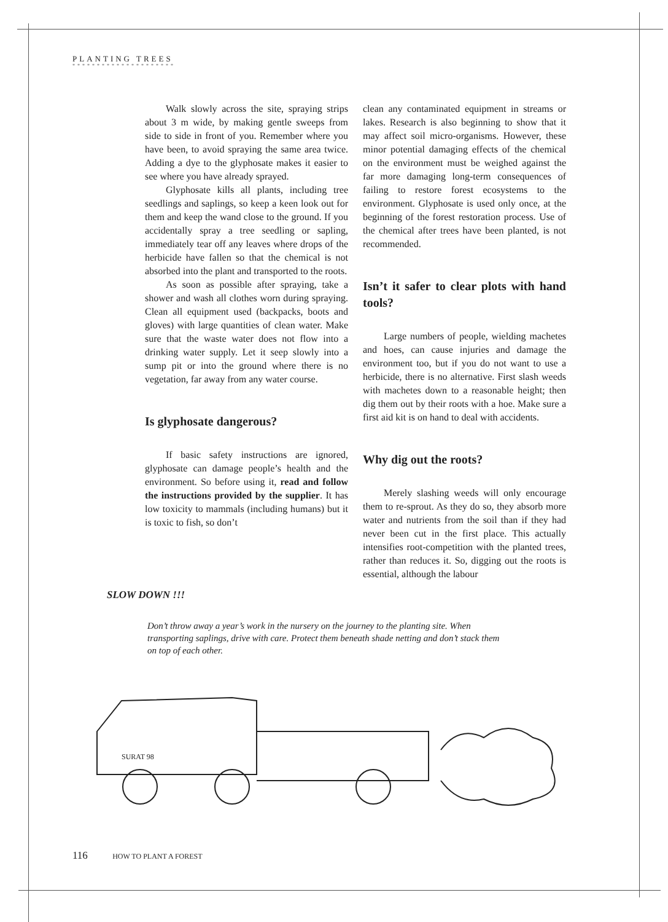PLANTING TREES
* * * * * * * * * * * * * * * * * * * * *
Walk slowly across the site, spraying strips about 3 m wide, by making gentle sweeps from side to side in front of you. Remember where you have been, to avoid spraying the same area twice. Adding a dye to the glyphosate makes it easier to see where you have already sprayed.
Glyphosate kills all plants, including tree seedlings and saplings, so keep a keen look out for them and keep the wand close to the ground. If you accidentally spray a tree seedling or sapling, immediately tear off any leaves where drops of the herbicide have fallen so that the chemical is not absorbed into the plant and transported to the roots.
As soon as possible after spraying, take a shower and wash all clothes worn during spraying. Clean all equipment used (backpacks, boots and gloves) with large quantities of clean water. Make sure that the waste water does not flow into a drinking water supply. Let it seep slowly into a sump pit or into the ground where there is no vegetation, far away from any water course.
Is glyphosate dangerous?
If basic safety instructions are ignored, glyphosate can damage people’s health and the environment. So before using it, read and follow the instructions provided by the supplier. It has low toxicity to mammals (including humans) but it is toxic to fish, so don’t
clean any contaminated equipment in streams or lakes. Research is also beginning to show that it may affect soil micro-organisms. However, these minor potential damaging effects of the chemical on the environment must be weighed against the far more damaging long-term consequences of failing to restore forest ecosystems to the environment. Glyphosate is used only once, at the beginning of the forest restoration process. Use of the chemical after trees have been planted, is not recommended.
Isn’t it safer to clear plots with hand tools?
Large numbers of people, wielding machetes and hoes, can cause injuries and damage the environment too, but if you do not want to use a herbicide, there is no alternative. First slash weeds with machetes down to a reasonable height; then dig them out by their roots with a hoe. Make sure a first aid kit is on hand to deal with accidents.
Why dig out the roots?
Merely slashing weeds will only encourage them to re-sprout. As they do so, they absorb more water and nutrients from the soil than if they had never been cut in the first place. This actually intensifies root-competition with the planted trees, rather than reduces it. So, digging out the roots is essential, although the labour
SLOW DOWN !!!
Don’t throw away a year’s work in the nursery on the journey to the planting site. When transporting saplings, drive with care. Protect them beneath shade netting and don’t stack them on top of each other.
SURAT 98
116 HOW TO PLANT A FOREST